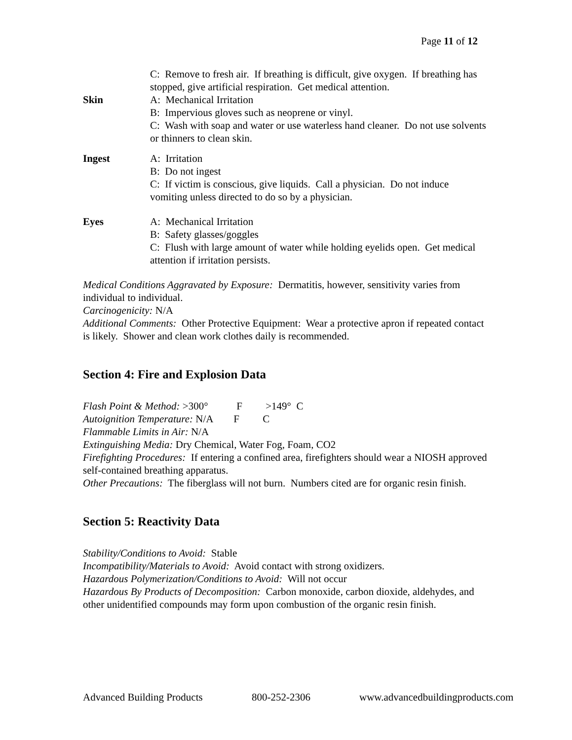Page 11 of 12
C: Remove to fresh air. If breathing is difficult, give oxygen. If breathing has stopped, give artificial respiration. Get medical attention.
Skin A: Mechanical Irritation
B: Impervious gloves such as neoprene or vinyl.
C: Wash with soap and water or use waterless hand cleaner. Do not use solvents or thinners to clean skin.
Ingest A: Irritation
B: Do not ingest
C: If victim is conscious, give liquids. Call a physician. Do not induce vomiting unless directed to do so by a physician.
Eyes A: Mechanical Irritation
B: Safety glasses/goggles
C: Flush with large amount of water while holding eyelids open. Get medical attention if irritation persists.
Medical Conditions Aggravated by Exposure: Dermatitis, however, sensitivity varies from individual to individual.
Carcinogenicity: N/A
Additional Comments: Other Protective Equipment: Wear a protective apron if repeated contact is likely. Shower and clean work clothes daily is recommended.
Section 4: Fire and Explosion Data
Flash Point & Method: >300° F >149° C
Autoignition Temperature: N/A F C
Flammable Limits in Air: N/A
Extinguishing Media: Dry Chemical, Water Fog, Foam, CO2
Firefighting Procedures: If entering a confined area, firefighters should wear a NIOSH approved self-contained breathing apparatus.
Other Precautions: The fiberglass will not burn. Numbers cited are for organic resin finish.
Section 5: Reactivity Data
Stability/Conditions to Avoid: Stable
Incompatibility/Materials to Avoid: Avoid contact with strong oxidizers.
Hazardous Polymerization/Conditions to Avoid: Will not occur
Hazardous By Products of Decomposition: Carbon monoxide, carbon dioxide, aldehydes, and other unidentified compounds may form upon combustion of the organic resin finish.
Advanced Building Products 800-252-2306 www.advancedbuildingproducts.com